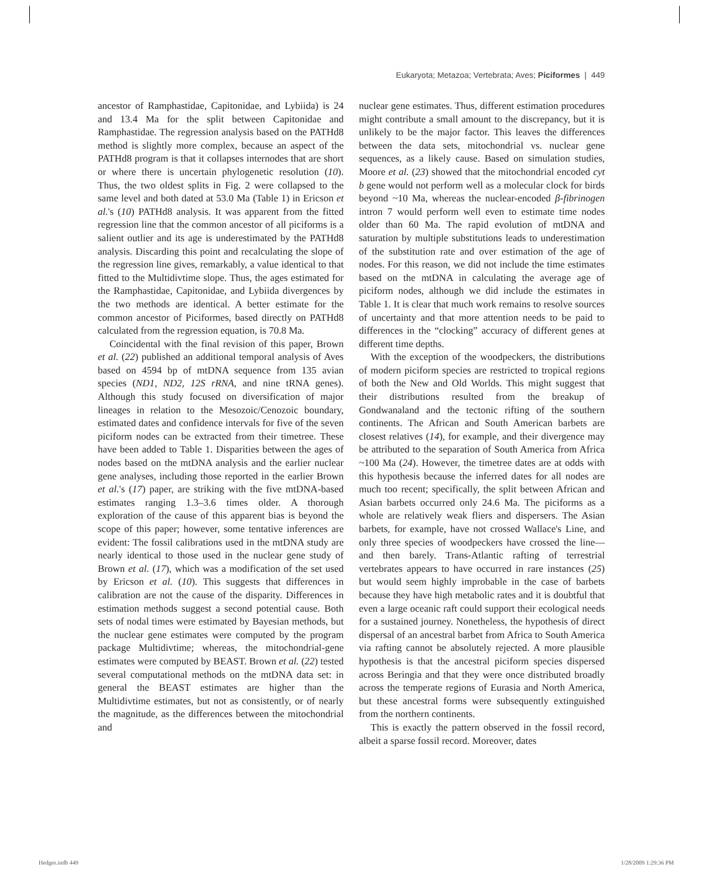Eukaryota; Metazoa; Vertebrata; Aves; Piciformes | 449
ancestor of Ramphastidae, Capitonidae, and Lybiida) is 24 and 13.4 Ma for the split between Capitonidae and Ramphastidae. The regression analysis based on the PATHd8 method is slightly more complex, because an aspect of the PATHd8 program is that it collapses internodes that are short or where there is uncertain phylogenetic resolution (10). Thus, the two oldest splits in Fig. 2 were collapsed to the same level and both dated at 53.0 Ma (Table 1) in Ericson et al.'s (10) PATHd8 analysis. It was apparent from the fitted regression line that the common ancestor of all piciforms is a salient outlier and its age is underestimated by the PATHd8 analysis. Discarding this point and recalculating the slope of the regression line gives, remarkably, a value identical to that fitted to the Multidivtime slope. Thus, the ages estimated for the Ramphastidae, Capitonidae, and Lybiida divergences by the two methods are identical. A better estimate for the common ancestor of Piciformes, based directly on PATHd8 calculated from the regression equation, is 70.8 Ma.
Coincidental with the final revision of this paper, Brown et al. (22) published an additional temporal analysis of Aves based on 4594 bp of mtDNA sequence from 135 avian species (ND1, ND2, 12S rRNA, and nine tRNA genes). Although this study focused on diversification of major lineages in relation to the Mesozoic/Cenozoic boundary, estimated dates and confidence intervals for five of the seven piciform nodes can be extracted from their timetree. These have been added to Table 1. Disparities between the ages of nodes based on the mtDNA analysis and the earlier nuclear gene analyses, including those reported in the earlier Brown et al.'s (17) paper, are striking with the five mtDNA-based estimates ranging 1.3–3.6 times older. A thorough exploration of the cause of this apparent bias is beyond the scope of this paper; however, some tentative inferences are evident: The fossil calibrations used in the mtDNA study are nearly identical to those used in the nuclear gene study of Brown et al. (17), which was a modification of the set used by Ericson et al. (10). This suggests that differences in calibration are not the cause of the disparity. Differences in estimation methods suggest a second potential cause. Both sets of nodal times were estimated by Bayesian methods, but the nuclear gene estimates were computed by the program package Multidivtime; whereas, the mitochondrial-gene estimates were computed by BEAST. Brown et al. (22) tested several computational methods on the mtDNA data set: in general the BEAST estimates are higher than the Multidivtime estimates, but not as consistently, or of nearly the magnitude, as the differences between the mitochondrial and
nuclear gene estimates. Thus, different estimation procedures might contribute a small amount to the discrepancy, but it is unlikely to be the major factor. This leaves the differences between the data sets, mitochondrial vs. nuclear gene sequences, as a likely cause. Based on simulation studies, Moore et al. (23) showed that the mitochondrial encoded cyt b gene would not perform well as a molecular clock for birds beyond ~10 Ma, whereas the nuclear-encoded β-fibrinogen intron 7 would perform well even to estimate time nodes older than 60 Ma. The rapid evolution of mtDNA and saturation by multiple substitutions leads to underestimation of the substitution rate and over estimation of the age of nodes. For this reason, we did not include the time estimates based on the mtDNA in calculating the average age of piciform nodes, although we did include the estimates in Table 1. It is clear that much work remains to resolve sources of uncertainty and that more attention needs to be paid to differences in the “clocking” accuracy of different genes at different time depths.
With the exception of the woodpeckers, the distributions of modern piciform species are restricted to tropical regions of both the New and Old Worlds. This might suggest that their distributions resulted from the breakup of Gondwanaland and the tectonic rifting of the southern continents. The African and South American barbets are closest relatives (14), for example, and their divergence may be attributed to the separation of South America from Africa ~100 Ma (24). However, the timetree dates are at odds with this hypothesis because the inferred dates for all nodes are much too recent; specifically, the split between African and Asian barbets occurred only 24.6 Ma. The piciforms as a whole are relatively weak fliers and dispersers. The Asian barbets, for example, have not crossed Wallace's Line, and only three species of woodpeckers have crossed the line—and then barely. Trans-Atlantic rafting of terrestrial vertebrates appears to have occurred in rare instances (25) but would seem highly improbable in the case of barbets because they have high metabolic rates and it is doubtful that even a large oceanic raft could support their ecological needs for a sustained journey. Nonetheless, the hypothesis of direct dispersal of an ancestral barbet from Africa to South America via rafting cannot be absolutely rejected. A more plausible hypothesis is that the ancestral piciform species dispersed across Beringia and that they were once distributed broadly across the temperate regions of Eurasia and North America, but these ancestral forms were subsequently extinguished from the northern continents.
This is exactly the pattern observed in the fossil record, albeit a sparse fossil record. Moreover, dates
Hedges.indb 449 1/28/2009 1:29:36 PM